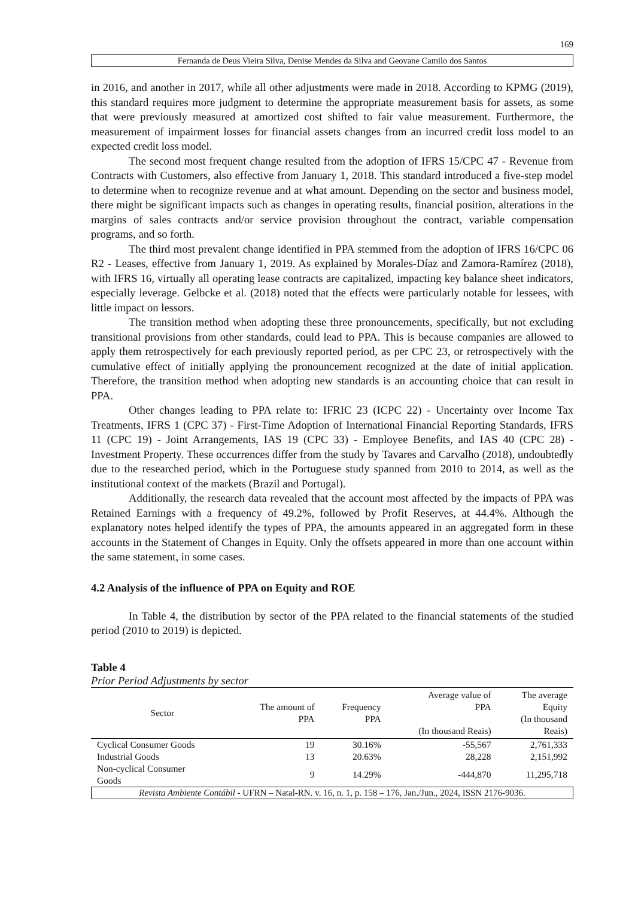169
Fernanda de Deus Vieira Silva, Denise Mendes da Silva and Geovane Camilo dos Santos
in 2016, and another in 2017, while all other adjustments were made in 2018. According to KPMG (2019), this standard requires more judgment to determine the appropriate measurement basis for assets, as some that were previously measured at amortized cost shifted to fair value measurement. Furthermore, the measurement of impairment losses for financial assets changes from an incurred credit loss model to an expected credit loss model.
The second most frequent change resulted from the adoption of IFRS 15/CPC 47 - Revenue from Contracts with Customers, also effective from January 1, 2018. This standard introduced a five-step model to determine when to recognize revenue and at what amount. Depending on the sector and business model, there might be significant impacts such as changes in operating results, financial position, alterations in the margins of sales contracts and/or service provision throughout the contract, variable compensation programs, and so forth.
The third most prevalent change identified in PPA stemmed from the adoption of IFRS 16/CPC 06 R2 - Leases, effective from January 1, 2019. As explained by Morales-Díaz and Zamora-Ramírez (2018), with IFRS 16, virtually all operating lease contracts are capitalized, impacting key balance sheet indicators, especially leverage. Gelbcke et al. (2018) noted that the effects were particularly notable for lessees, with little impact on lessors.
The transition method when adopting these three pronouncements, specifically, but not excluding transitional provisions from other standards, could lead to PPA. This is because companies are allowed to apply them retrospectively for each previously reported period, as per CPC 23, or retrospectively with the cumulative effect of initially applying the pronouncement recognized at the date of initial application. Therefore, the transition method when adopting new standards is an accounting choice that can result in PPA.
Other changes leading to PPA relate to: IFRIC 23 (ICPC 22) - Uncertainty over Income Tax Treatments, IFRS 1 (CPC 37) - First-Time Adoption of International Financial Reporting Standards, IFRS 11 (CPC 19) - Joint Arrangements, IAS 19 (CPC 33) - Employee Benefits, and IAS 40 (CPC 28) - Investment Property. These occurrences differ from the study by Tavares and Carvalho (2018), undoubtedly due to the researched period, which in the Portuguese study spanned from 2010 to 2014, as well as the institutional context of the markets (Brazil and Portugal).
Additionally, the research data revealed that the account most affected by the impacts of PPA was Retained Earnings with a frequency of 49.2%, followed by Profit Reserves, at 44.4%. Although the explanatory notes helped identify the types of PPA, the amounts appeared in an aggregated form in these accounts in the Statement of Changes in Equity. Only the offsets appeared in more than one account within the same statement, in some cases.
4.2 Analysis of the influence of PPA on Equity and ROE
In Table 4, the distribution by sector of the PPA related to the financial statements of the studied period (2010 to 2019) is depicted.
Table 4
Prior Period Adjustments by sector
| Sector | The amount of PPA | Frequency PPA | Average value of PPA (In thousand Reais) | The average Equity (In thousand Reais) |
| --- | --- | --- | --- | --- |
| Cyclical Consumer Goods | 19 | 30.16% | -55,567 | 2,761,333 |
| Industrial Goods | 13 | 20.63% | 28,228 | 2,151,992 |
| Non-cyclical Consumer Goods | 9 | 14.29% | -444,870 | 11,295,718 |
Revista Ambiente Contábil - UFRN – Natal-RN. v. 16, n. 1, p. 158 – 176, Jan./Jun., 2024, ISSN 2176-9036.